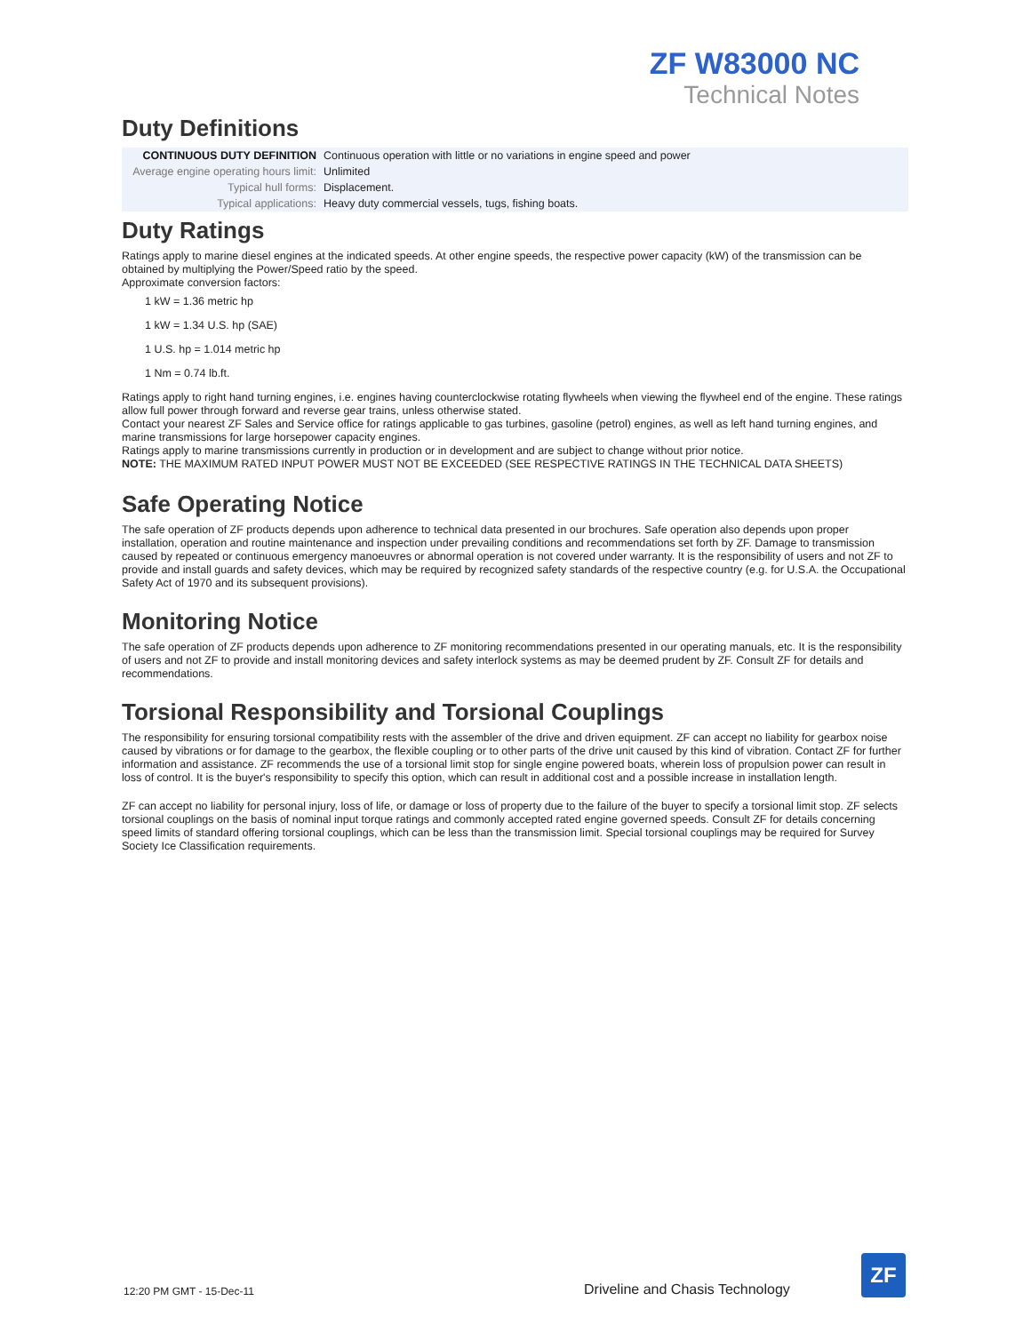ZF W83000 NC
Technical Notes
Duty Definitions
| CONTINUOUS DUTY DEFINITION | Continuous operation with little or no variations in engine speed and power |
| Average engine operating hours limit: | Unlimited |
| Typical hull forms: | Displacement. |
| Typical applications: | Heavy duty commercial vessels, tugs, fishing boats. |
Duty Ratings
Ratings apply to marine diesel engines at the indicated speeds. At other engine speeds, the respective power capacity (kW) of the transmission can be obtained by multiplying the Power/Speed ratio by the speed.
Approximate conversion factors:
1 kW = 1.36 metric hp
1 kW = 1.34 U.S. hp (SAE)
1 U.S. hp = 1.014 metric hp
1 Nm = 0.74 lb.ft.
Ratings apply to right hand turning engines, i.e. engines having counterclockwise rotating flywheels when viewing the flywheel end of the engine. These ratings allow full power through forward and reverse gear trains, unless otherwise stated.
Contact your nearest ZF Sales and Service office for ratings applicable to gas turbines, gasoline (petrol) engines, as well as left hand turning engines, and marine transmissions for large horsepower capacity engines.
Ratings apply to marine transmissions currently in production or in development and are subject to change without prior notice.
NOTE: THE MAXIMUM RATED INPUT POWER MUST NOT BE EXCEEDED (SEE RESPECTIVE RATINGS IN THE TECHNICAL DATA SHEETS)
Safe Operating Notice
The safe operation of ZF products depends upon adherence to technical data presented in our brochures. Safe operation also depends upon proper installation, operation and routine maintenance and inspection under prevailing conditions and recommendations set forth by ZF. Damage to transmission caused by repeated or continuous emergency manoeuvres or abnormal operation is not covered under warranty. It is the responsibility of users and not ZF to provide and install guards and safety devices, which may be required by recognized safety standards of the respective country (e.g. for U.S.A. the Occupational Safety Act of 1970 and its subsequent provisions).
Monitoring Notice
The safe operation of ZF products depends upon adherence to ZF monitoring recommendations presented in our operating manuals, etc. It is the responsibility of users and not ZF to provide and install monitoring devices and safety interlock systems as may be deemed prudent by ZF. Consult ZF for details and recommendations.
Torsional Responsibility and Torsional Couplings
The responsibility for ensuring torsional compatibility rests with the assembler of the drive and driven equipment. ZF can accept no liability for gearbox noise caused by vibrations or for damage to the gearbox, the flexible coupling or to other parts of the drive unit caused by this kind of vibration. Contact ZF for further information and assistance. ZF recommends the use of a torsional limit stop for single engine powered boats, wherein loss of propulsion power can result in loss of control. It is the buyer's responsibility to specify this option, which can result in additional cost and a possible increase in installation length.
ZF can accept no liability for personal injury, loss of life, or damage or loss of property due to the failure of the buyer to specify a torsional limit stop. ZF selects torsional couplings on the basis of nominal input torque ratings and commonly accepted rated engine governed speeds. Consult ZF for details concerning speed limits of standard offering torsional couplings, which can be less than the transmission limit. Special torsional couplings may be required for Survey Society Ice Classification requirements.
12:20 PM GMT - 15-Dec-11 Driveline and Chasis Technology
ZF